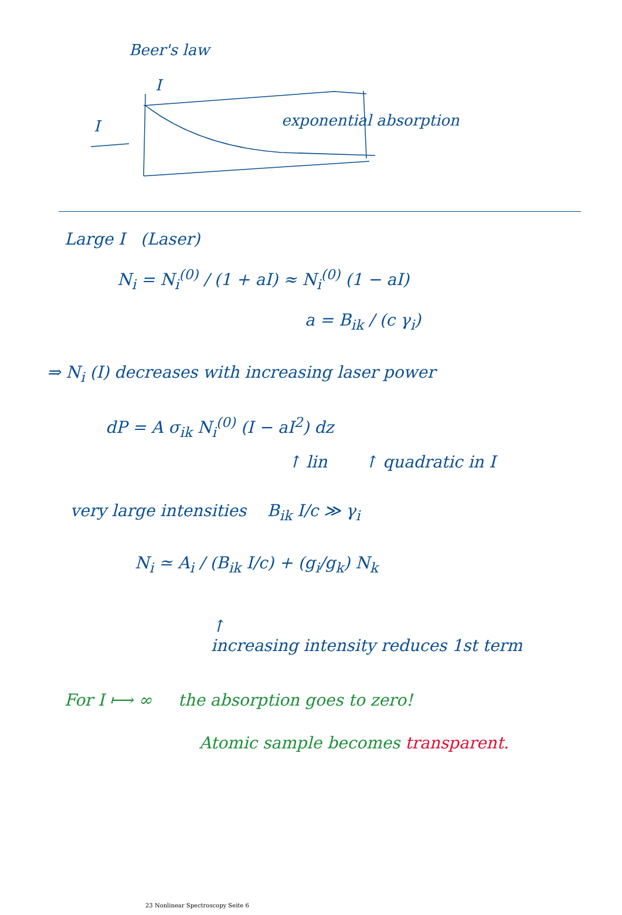Beer's law
I
I exponential absorption
Large I (Laser)
N<sub>i</sub> = N<sub>i</sub><sup>(0)</sup> / (1 + aI) ≈ N<sub>i</sub><sup>(0)</sup> (1 − aI)
a = B<sub>ik</sub> / (c γ<sub>i</sub>)
⇒ N<sub>i</sub> (I) decreases with increasing laser power
dP = A σ<sub>ik</sub> N<sub>i</sub><sup>(0)</sup> (I − aI<sup>2</sup>) dz
↑ lin ↑ quadratic in I
very large intensities B<sub>ik</sub> I/c ≫ γ<sub>i</sub>
N<sub>i</sub> ≃ A<sub>i</sub> / (B<sub>ik</sub> I/c) + (g<sub>i</sub>/g<sub>k</sub>) N<sub>k</sub>
↑
increasing intensity reduces 1st term
For I ⟼ ∞ the absorption goes to zero!
Atomic sample becomes transparent.
23 Nonlinear Spectroscopy Seite 6